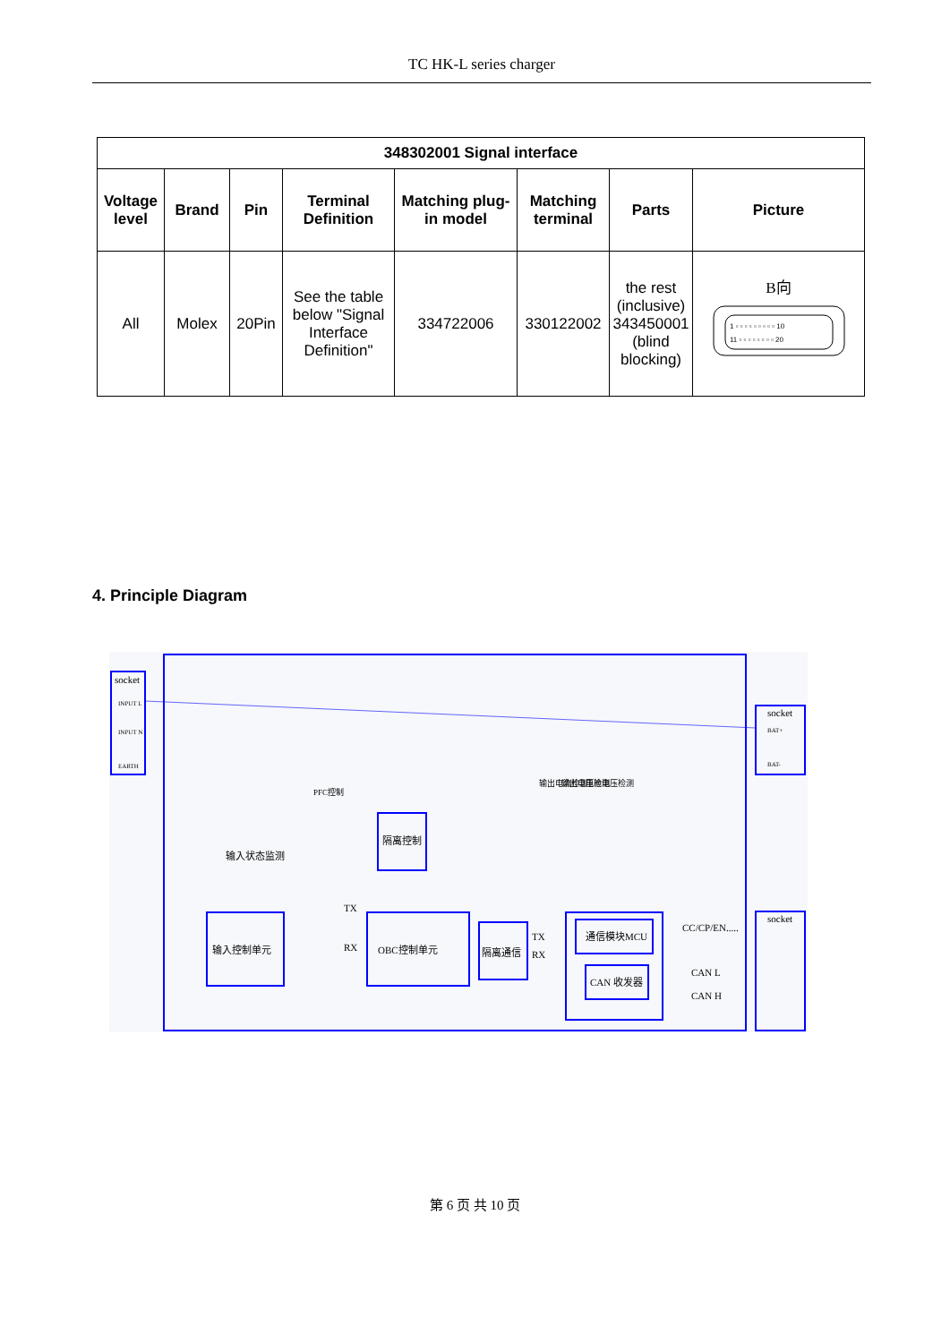TC HK-L series charger
| 348302001 Signal interface | | | | | | | |
| --- | --- | --- | --- | --- | --- | --- | --- |
| Voltage level | Brand | Pin | Terminal Definition | Matching plug-in model | Matching terminal | Parts | Picture |
| All | Molex | 20Pin | See the table below "Signal Interface Definition" | 334722006 | 330122002 | the rest (inclusive) 343450001 (blind blocking) | B向 1 ▫ ▫ ▫ ▫ ▫ ▫ ▫ ▫ ▫ 10 11 ▫ ▫ ▫ ▫ ▫ ▫ ▫ ▫ 20 |
4. Principle Diagram
socket
INPUT L
INPUT N
EARTH
socket
BAT+
BAT-
socket
输入控制单元
OBC控制单元
隔离控制
隔离通信
通信模块MCU
CAN 收发器
输入状态监测
TX
RX
TX
RX
CC/CP/EN.....
CAN L
CAN H
PFC控制
输出电流检测
输出电压检测
电池电压检测
第 6 页 共 10 页